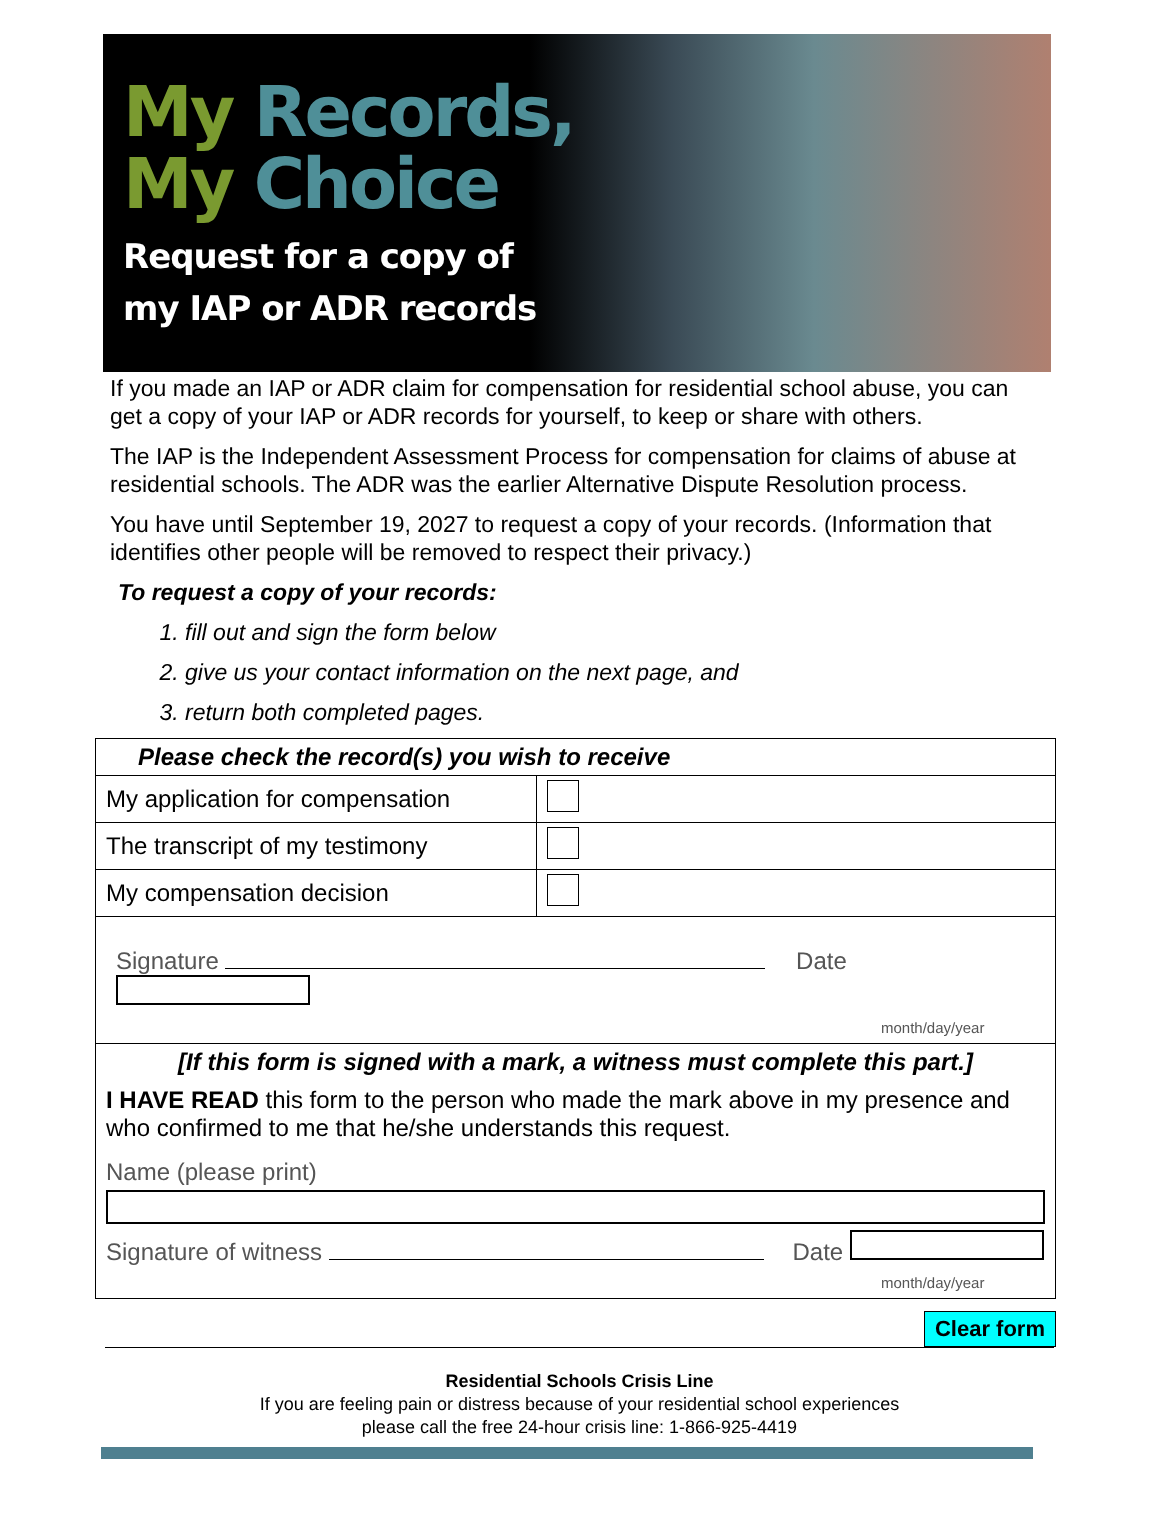My Records,
My Choice
Request for a copy of
my IAP or ADR records
If you made an IAP or ADR claim for compensation for residential school abuse, you can get a copy of your IAP or ADR records for yourself, to keep or share with others.
The IAP is the Independent Assessment Process for compensation for claims of abuse at residential schools. The ADR was the earlier Alternative Dispute Resolution process.
You have until September 19, 2027 to request a copy of your records. (Information that identifies other people will be removed to respect their privacy.)
To request a copy of your records:
1. fill out and sign the form below
2. give us your contact information on the next page, and
3. return both completed pages.
| Please check the record(s) you wish to receive | |
| --- | --- |
| My application for compensation | |
| The transcript of my testimony | |
| My compensation decision | |
| Signature Date month/day/year | |
| [If this form is signed with a mark, a witness must complete this part.] I HAVE READ this form to the person who made the mark above in my presence and who confirmed to me that he/she understands this request. Name (please print) Signature of witness Date month/day/year | |
Clear form
Residential Schools Crisis Line
If you are feeling pain or distress because of your residential school experiences
please call the free 24-hour crisis line: 1-866-925-4419